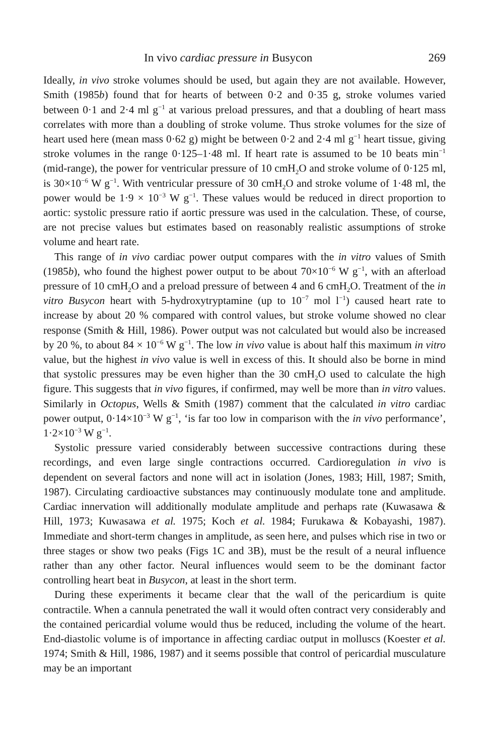In vivo cardiac pressure in Busycon 269
Ideally, in vivo stroke volumes should be used, but again they are not available. However, Smith (1985b) found that for hearts of between 0·2 and 0·35 g, stroke volumes varied between 0·1 and 2·4 ml g<sup>−1</sup> at various preload pressures, and that a doubling of heart mass correlates with more than a doubling of stroke volume. Thus stroke volumes for the size of heart used here (mean mass 0·62 g) might be between 0·2 and 2·4 ml g<sup>−1</sup> heart tissue, giving stroke volumes in the range 0·125–1·48 ml. If heart rate is assumed to be 10 beats min<sup>−1</sup> (mid-range), the power for ventricular pressure of 10 cmH<sub>2</sub>O and stroke volume of 0·125 ml, is 30×10<sup>−6</sup> W g<sup>−1</sup>. With ventricular pressure of 30 cmH<sub>2</sub>O and stroke volume of 1·48 ml, the power would be 1·9 × 10<sup>−3</sup> W g<sup>−1</sup>. These values would be reduced in direct proportion to aortic: systolic pressure ratio if aortic pressure was used in the calculation. These, of course, are not precise values but estimates based on reasonably realistic assumptions of stroke volume and heart rate.
This range of in vivo cardiac power output compares with the in vitro values of Smith (1985b), who found the highest power output to be about 70×10<sup>−6</sup> W g<sup>−1</sup>, with an afterload pressure of 10 cmH<sub>2</sub>O and a preload pressure of between 4 and 6 cmH<sub>2</sub>O. Treatment of the in vitro Busycon heart with 5-hydroxytryptamine (up to 10<sup>−7</sup> mol l<sup>−1</sup>) caused heart rate to increase by about 20 % compared with control values, but stroke volume showed no clear response (Smith & Hill, 1986). Power output was not calculated but would also be increased by 20 %, to about 84 × 10<sup>−6</sup> W g<sup>−1</sup>. The low in vivo value is about half this maximum in vitro value, but the highest in vivo value is well in excess of this. It should also be borne in mind that systolic pressures may be even higher than the 30 cmH<sub>2</sub>O used to calculate the high figure. This suggests that in vivo figures, if confirmed, may well be more than in vitro values. Similarly in Octopus, Wells & Smith (1987) comment that the calculated in vitro cardiac power output, 0·14×10<sup>−3</sup> W g<sup>−1</sup>, ‘is far too low in comparison with the in vivo performance’, 1·2×10<sup>−3</sup> W g<sup>−1</sup>.
Systolic pressure varied considerably between successive contractions during these recordings, and even large single contractions occurred. Cardioregulation in vivo is dependent on several factors and none will act in isolation (Jones, 1983; Hill, 1987; Smith, 1987). Circulating cardioactive substances may continuously modulate tone and amplitude. Cardiac innervation will additionally modulate amplitude and perhaps rate (Kuwasawa & Hill, 1973; Kuwasawa et al. 1975; Koch et al. 1984; Furukawa & Kobayashi, 1987). Immediate and short-term changes in amplitude, as seen here, and pulses which rise in two or three stages or show two peaks (Figs 1C and 3B), must be the result of a neural influence rather than any other factor. Neural influences would seem to be the dominant factor controlling heart beat in Busycon, at least in the short term.
During these experiments it became clear that the wall of the pericardium is quite contractile. When a cannula penetrated the wall it would often contract very considerably and the contained pericardial volume would thus be reduced, including the volume of the heart. End-diastolic volume is of importance in affecting cardiac output in molluscs (Koester et al. 1974; Smith & Hill, 1986, 1987) and it seems possible that control of pericardial musculature may be an important